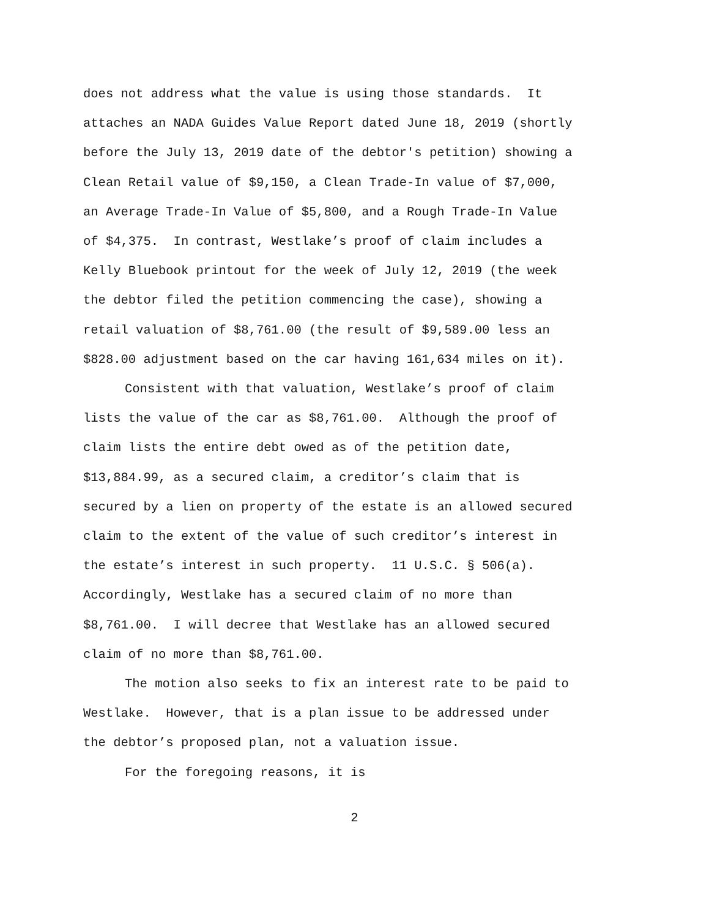does not address what the value is using those standards. It
attaches an NADA Guides Value Report dated June 18, 2019 (shortly
before the July 13, 2019 date of the debtor's petition) showing a
Clean Retail value of $9,150, a Clean Trade-In value of $7,000,
an Average Trade-In Value of $5,800, and a Rough Trade-In Value
of $4,375. In contrast, Westlake’s proof of claim includes a
Kelly Bluebook printout for the week of July 12, 2019 (the week
the debtor filed the petition commencing the case), showing a
retail valuation of $8,761.00 (the result of $9,589.00 less an
$828.00 adjustment based on the car having 161,634 miles on it).
Consistent with that valuation, Westlake’s proof of claim
lists the value of the car as $8,761.00. Although the proof of
claim lists the entire debt owed as of the petition date,
$13,884.99, as a secured claim, a creditor’s claim that is
secured by a lien on property of the estate is an allowed secured
claim to the extent of the value of such creditor’s interest in
the estate’s interest in such property. 11 U.S.C. § 506(a).
Accordingly, Westlake has a secured claim of no more than
$8,761.00. I will decree that Westlake has an allowed secured
claim of no more than $8,761.00.
The motion also seeks to fix an interest rate to be paid to
Westlake. However, that is a plan issue to be addressed under
the debtor’s proposed plan, not a valuation issue.
For the foregoing reasons, it is
2